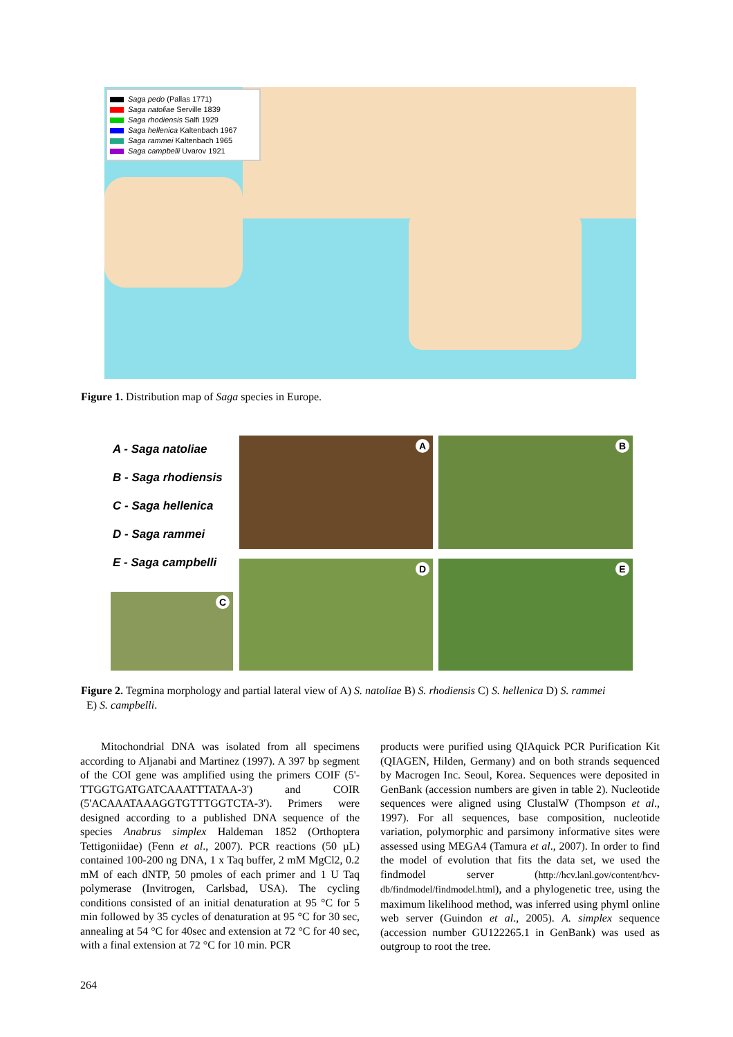Saga pedo (Pallas 1771)
Saga natoliae Serville 1839
Saga rhodiensis Salfi 1929
Saga hellenica Kaltenbach 1967
Saga rammei Kaltenbach 1965
Saga campbelli Uvarov 1921
Figure 1. Distribution map of Saga species in Europe.
A - Saga natoliae
B - Saga rhodiensis
C - Saga hellenica
D - Saga rammei
E - Saga campbelli
A B
C
D E
Figure 2. Tegmina morphology and partial lateral view of A) S. natoliae B) S. rhodiensis C) S. hellenica D) S. rammei
E) S. campbelli.
Mitochondrial DNA was isolated from all specimens according to Aljanabi and Martinez (1997). A 397 bp segment of the COI gene was amplified using the primers COIF (5'- TTGGTGATGATCAAATTTATAA-3') and COIR (5'ACAAATAAAGGTGTTTGGTCTA-3'). Primers were designed according to a published DNA sequence of the species Anabrus simplex Haldeman 1852 (Orthoptera Tettigoniidae) (Fenn et al., 2007). PCR reactions (50 µL) contained 100-200 ng DNA, 1 x Taq buffer, 2 mM MgCl2, 0.2 mM of each dNTP, 50 pmoles of each primer and 1 U Taq polymerase (Invitrogen, Carlsbad, USA). The cycling conditions consisted of an initial denaturation at 95 °C for 5 min followed by 35 cycles of denaturation at 95 °C for 30 sec, annealing at 54 °C for 40sec and extension at 72 °C for 40 sec, with a final extension at 72 °C for 10 min. PCR
products were purified using QIAquick PCR Purification Kit (QIAGEN, Hilden, Germany) and on both strands sequenced by Macrogen Inc. Seoul, Korea. Sequences were deposited in GenBank (accession numbers are given in table 2). Nucleotide sequences were aligned using ClustalW (Thompson et al., 1997). For all sequences, base composition, nucleotide variation, polymorphic and parsimony informative sites were assessed using MEGA4 (Tamura et al., 2007). In order to find the model of evolution that fits the data set, we used the findmodel server (http://hcv.lanl.gov/content/hcv-db/findmodel/findmodel.html), and a phylogenetic tree, using the maximum likelihood method, was inferred using phyml online web server (Guindon et al., 2005). A. simplex sequence (accession number GU122265.1 in GenBank) was used as outgroup to root the tree.
264